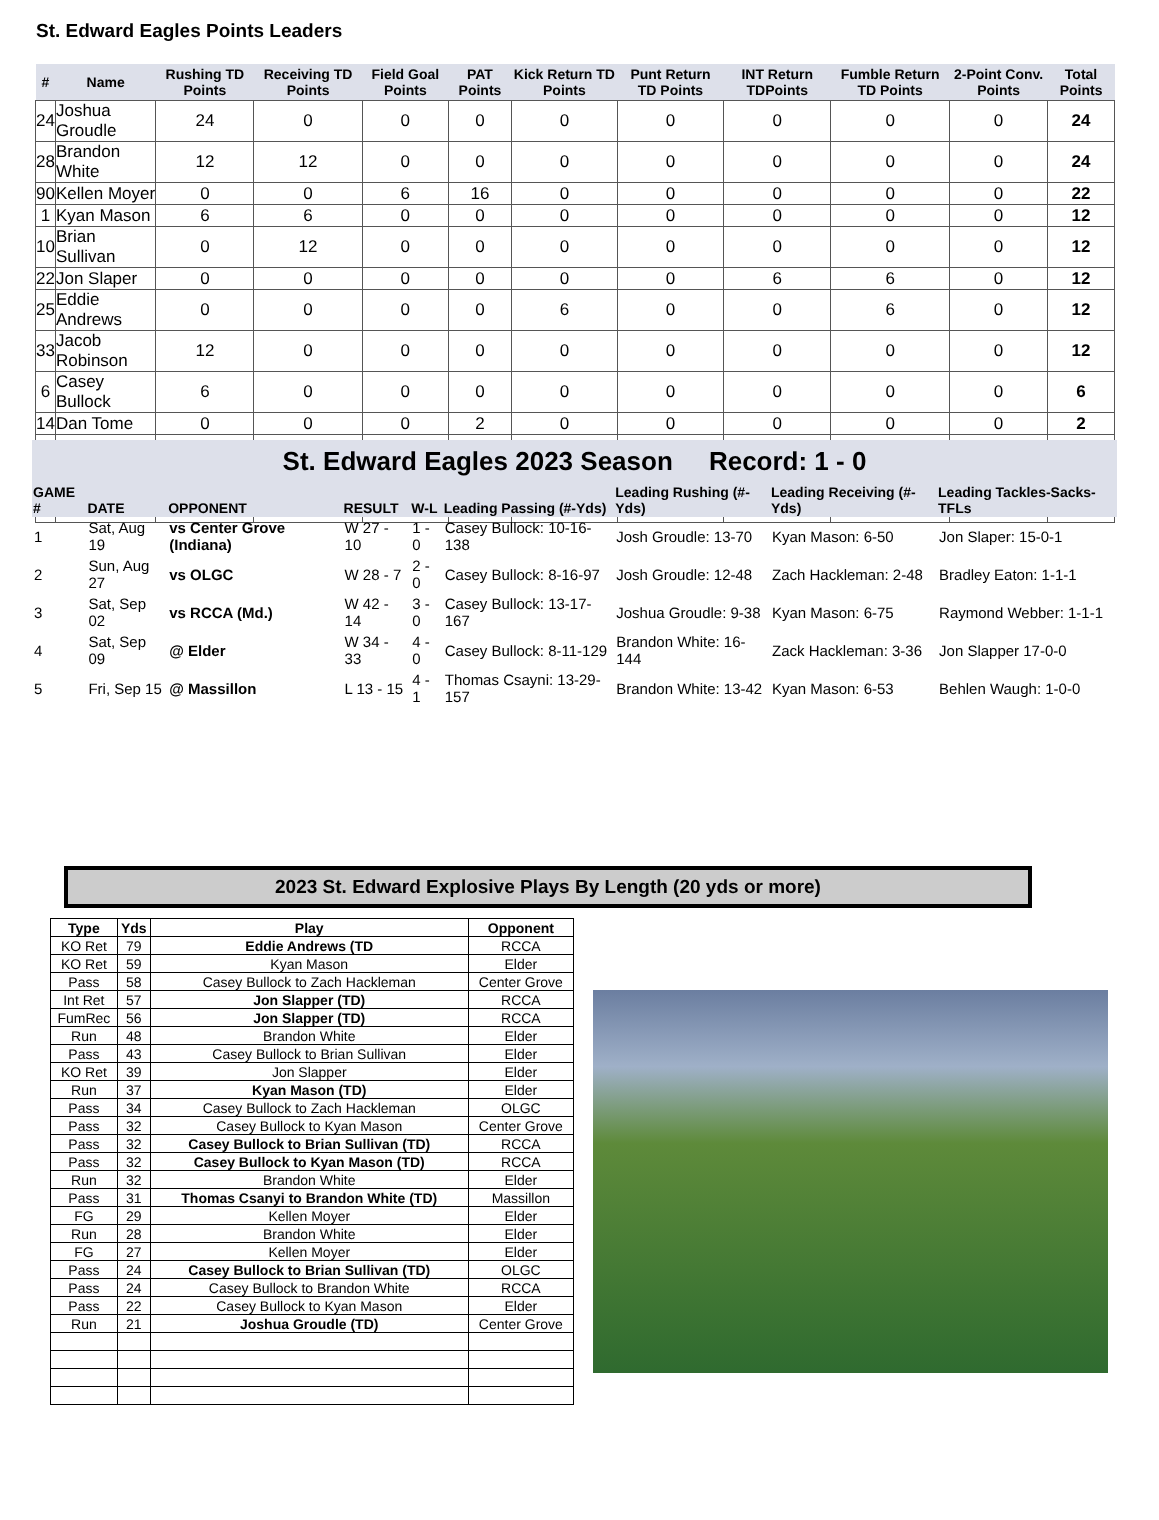St. Edward Eagles Points Leaders
| # | Name | Rushing TD Points | Receiving TD Points | Field Goal Points | PAT Points | Kick Return TD Points | Punt Return TD Points | INT Return TDPoints | Fumble Return TD Points | 2-Point Conv. Points | Total Points |
| --- | --- | --- | --- | --- | --- | --- | --- | --- | --- | --- | --- |
| 24 | Joshua Groudle | 24 | 0 | 0 | 0 | 0 | 0 | 0 | 0 | 0 | 24 |
| 28 | Brandon White | 12 | 12 | 0 | 0 | 0 | 0 | 0 | 0 | 0 | 24 |
| 90 | Kellen Moyer | 0 | 0 | 6 | 16 | 0 | 0 | 0 | 0 | 0 | 22 |
| 1 | Kyan Mason | 6 | 6 | 0 | 0 | 0 | 0 | 0 | 0 | 0 | 12 |
| 10 | Brian Sullivan | 0 | 12 | 0 | 0 | 0 | 0 | 0 | 0 | 0 | 12 |
| 22 | Jon Slaper | 0 | 0 | 0 | 0 | 0 | 0 | 6 | 6 | 0 | 12 |
| 25 | Eddie Andrews | 0 | 0 | 0 | 0 | 6 | 0 | 0 | 6 | 0 | 12 |
| 33 | Jacob Robinson | 12 | 0 | 0 | 0 | 0 | 0 | 0 | 0 | 0 | 12 |
| 6 | Casey Bullock | 6 | 0 | 0 | 0 | 0 | 0 | 0 | 0 | 0 | 6 |
| 14 | Dan Tome | 0 | 0 | 0 | 2 | 0 | 0 | 0 | 0 | 0 | 2 |
St. Edward Eagles 2023 Season Record: 1 - 0
| GAME # | DATE | OPPONENT | RESULT | W-L | Leading Passing (#-Yds) | Leading Rushing (#-Yds) | Leading Receiving (#-Yds) | Leading Tackles-Sacks-TFLs |
| --- | --- | --- | --- | --- | --- | --- | --- | --- |
| 1 | Sat, Aug 19 | vs Center Grove (Indiana) | W 27 - 10 | 1 - 0 | Casey Bullock: 10-16-138 | Josh Groudle: 13-70 | Kyan Mason: 6-50 | Jon Slaper: 15-0-1 |
| 2 | Sun, Aug 27 | vs OLGC | W 28 - 7 | 2 - 0 | Casey Bullock: 8-16-97 | Josh Groudle: 12-48 | Zach Hackleman: 2-48 | Bradley Eaton: 1-1-1 |
| 3 | Sat, Sep 02 | vs RCCA (Md.) | W 42 - 14 | 3 - 0 | Casey Bullock: 13-17-167 | Joshua Groudle: 9-38 | Kyan Mason: 6-75 | Raymond Webber: 1-1-1 |
| 4 | Sat, Sep 09 | @ Elder | W 34 - 33 | 4 - 0 | Casey Bullock: 8-11-129 | Brandon White: 16-144 | Zack Hackleman: 3-36 | Jon Slapper 17-0-0 |
| 5 | Fri, Sep 15 | @ Massillon | L 13 - 15 | 4 - 1 | Thomas Csayni: 13-29-157 | Brandon White: 13-42 | Kyan Mason: 6-53 | Behlen Waugh: 1-0-0 |
2023 St. Edward Explosive Plays By Length (20 yds or more)
| Type | Yds | Play | Opponent |
| --- | --- | --- | --- |
| KO Ret | 79 | Eddie Andrews (TD | RCCA |
| KO Ret | 59 | Kyan Mason | Elder |
| Pass | 58 | Casey Bullock to Zach Hackleman | Center Grove |
| Int Ret | 57 | Jon Slapper (TD) | RCCA |
| FumRec | 56 | Jon Slapper (TD) | RCCA |
| Run | 48 | Brandon White | Elder |
| Pass | 43 | Casey Bullock to Brian Sullivan | Elder |
| KO Ret | 39 | Jon Slapper | Elder |
| Run | 37 | Kyan Mason (TD) | Elder |
| Pass | 34 | Casey Bullock to Zach Hackleman | OLGC |
| Pass | 32 | Casey Bullock to Kyan Mason | Center Grove |
| Pass | 32 | Casey Bullock to Brian Sullivan (TD) | RCCA |
| Pass | 32 | Casey Bullock to Kyan Mason (TD) | RCCA |
| Run | 32 | Brandon White | Elder |
| Pass | 31 | Thomas Csanyi to Brandon White (TD) | Massillon |
| FG | 29 | Kellen Moyer | Elder |
| Run | 28 | Brandon White | Elder |
| FG | 27 | Kellen Moyer | Elder |
| Pass | 24 | Casey Bullock to Brian Sullivan (TD) | OLGC |
| Pass | 24 | Casey Bullock to Brandon White | RCCA |
| Pass | 22 | Casey Bullock to Kyan Mason | Elder |
| Run | 21 | Joshua Groudle (TD) | Center Grove |